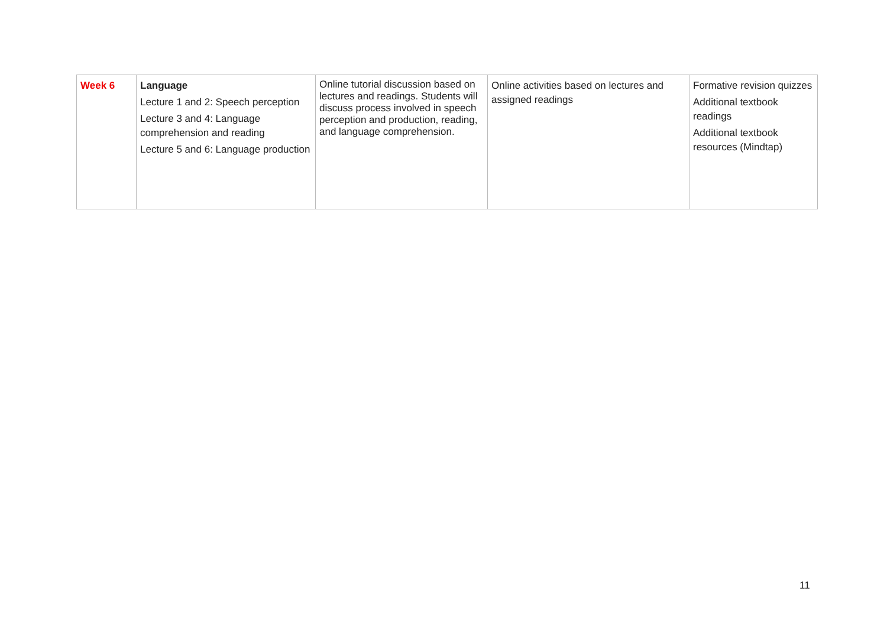| Week 6 | Language Lecture 1 and 2: Speech perception Lecture 3 and 4: Language comprehension and reading Lecture 5 and 6: Language production | Online tutorial discussion based on lectures and readings. Students will discuss process involved in speech perception and production, reading, and language comprehension. | Online activities based on lectures and assigned readings | Formative revision quizzes Additional textbook readings Additional textbook resources (Mindtap) |
11